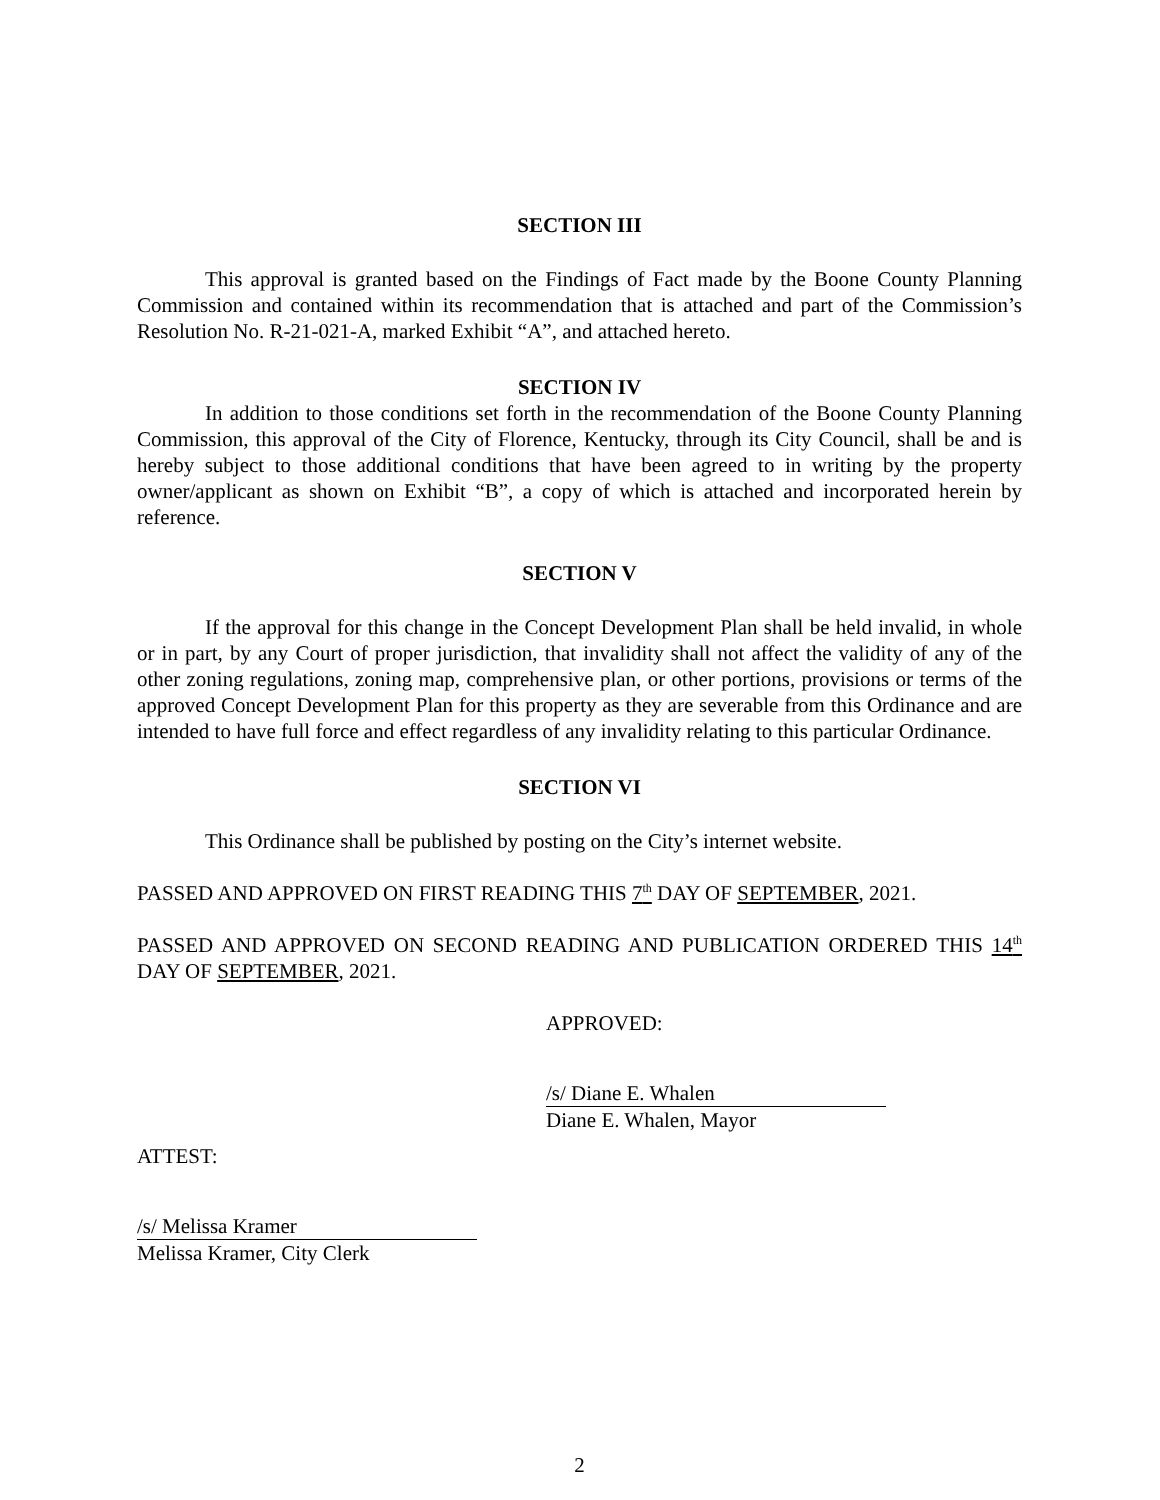SECTION III
This approval is granted based on the Findings of Fact made by the Boone County Planning Commission and contained within its recommendation that is attached and part of the Commission’s Resolution No. R-21-021-A, marked Exhibit “A”, and attached hereto.
SECTION IV
In addition to those conditions set forth in the recommendation of the Boone County Planning Commission, this approval of the City of Florence, Kentucky, through its City Council, shall be and is hereby subject to those additional conditions that have been agreed to in writing by the property owner/applicant as shown on Exhibit “B”, a copy of which is attached and incorporated herein by reference.
SECTION V
If the approval for this change in the Concept Development Plan shall be held invalid, in whole or in part, by any Court of proper jurisdiction, that invalidity shall not affect the validity of any of the other zoning regulations, zoning map, comprehensive plan, or other portions, provisions or terms of the approved Concept Development Plan for this property as they are severable from this Ordinance and are intended to have full force and effect regardless of any invalidity relating to this particular Ordinance.
SECTION VI
This Ordinance shall be published by posting on the City’s internet website.
PASSED AND APPROVED ON FIRST READING THIS 7<sup>th</sup> DAY OF SEPTEMBER, 2021.
PASSED AND APPROVED ON SECOND READING AND PUBLICATION ORDERED THIS 14<sup>th</sup> DAY OF SEPTEMBER, 2021.
APPROVED:
/s/ Diane E. Whalen
Diane E. Whalen, Mayor
ATTEST:
/s/ Melissa Kramer
Melissa Kramer, City Clerk
2